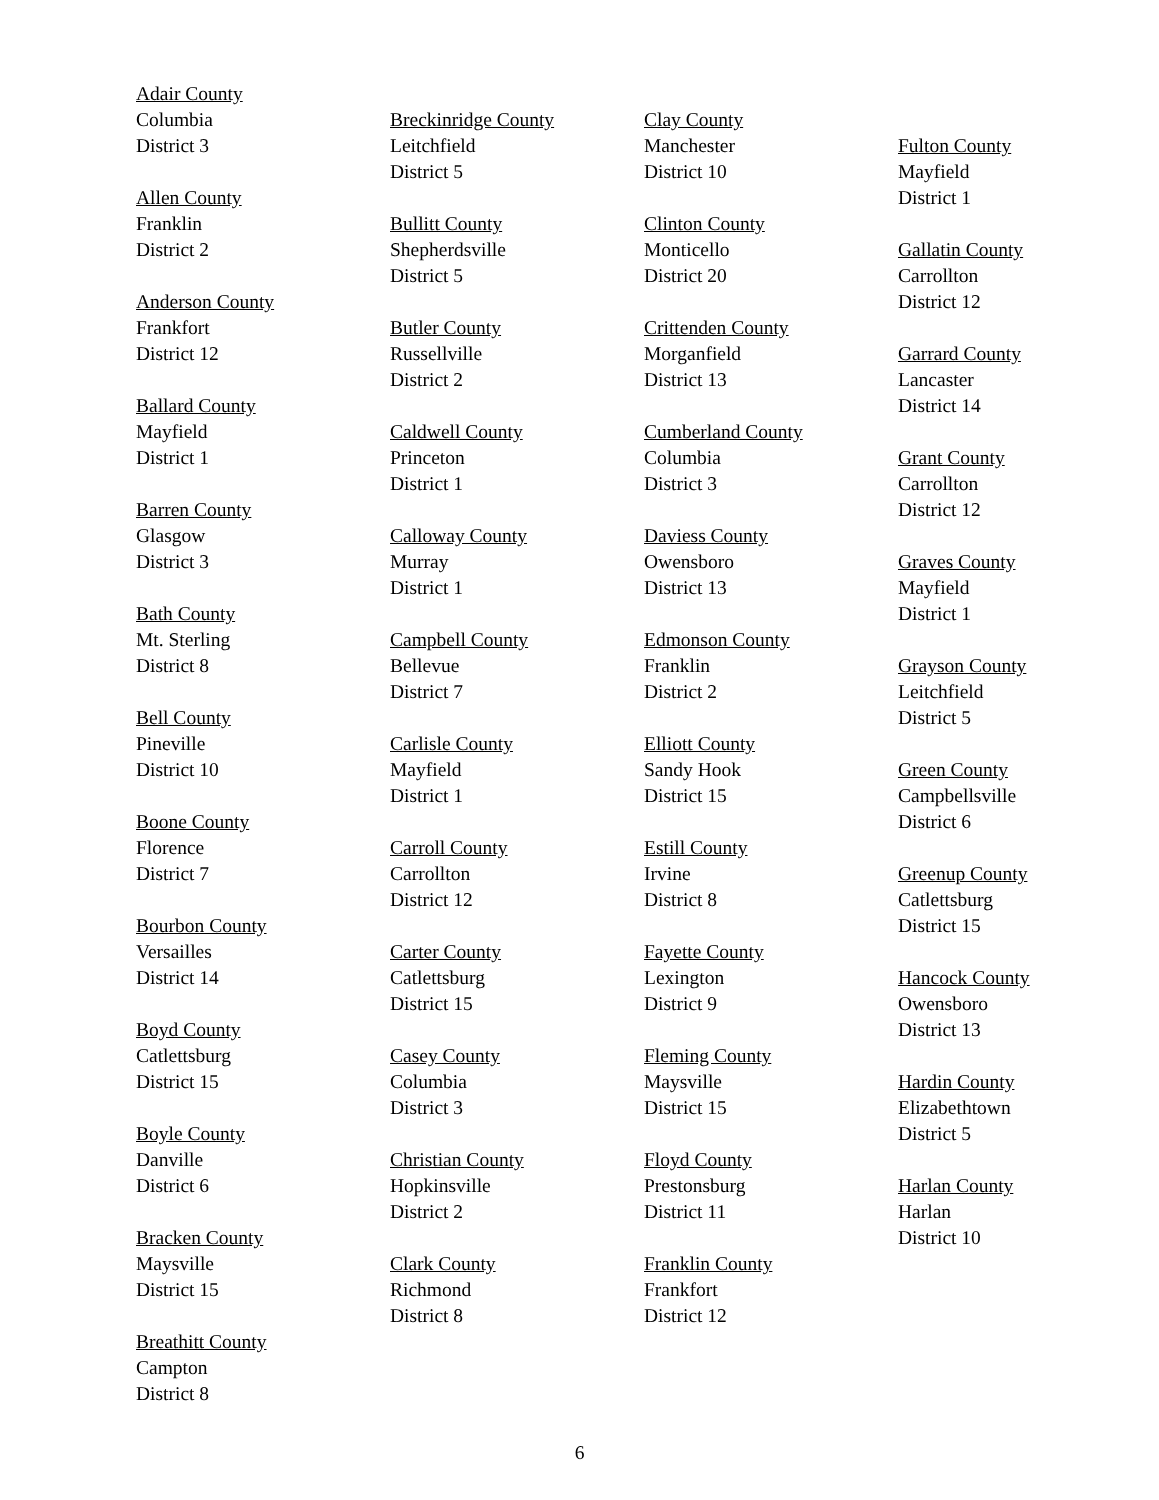Adair County
Columbia
District 3
Allen County
Franklin
District 2
Anderson County
Frankfort
District 12
Ballard County
Mayfield
District 1
Barren County
Glasgow
District 3
Bath County
Mt. Sterling
District 8
Bell County
Pineville
District 10
Boone County
Florence
District 7
Bourbon County
Versailles
District 14
Boyd County
Catlettsburg
District 15
Boyle County
Danville
District 6
Bracken County
Maysville
District 15
Breathitt County
Campton
District 8
Breckinridge County
Leitchfield
District 5
Bullitt County
Shepherdsville
District 5
Butler County
Russellville
District 2
Caldwell County
Princeton
District 1
Calloway County
Murray
District 1
Campbell County
Bellevue
District 7
Carlisle County
Mayfield
District 1
Carroll County
Carrollton
District 12
Carter County
Catlettsburg
District 15
Casey County
Columbia
District 3
Christian County
Hopkinsville
District 2
Clark County
Richmond
District 8
Clay County
Manchester
District 10
Clinton County
Monticello
District 20
Crittenden County
Morganfield
District 13
Cumberland County
Columbia
District 3
Daviess County
Owensboro
District 13
Edmonson County
Franklin
District 2
Elliott County
Sandy Hook
District 15
Estill County
Irvine
District 8
Fayette County
Lexington
District 9
Fleming County
Maysville
District 15
Floyd County
Prestonsburg
District 11
Franklin County
Frankfort
District 12
Fulton County
Mayfield
District 1
Gallatin County
Carrollton
District 12
Garrard County
Lancaster
District 14
Grant County
Carrollton
District 12
Graves County
Mayfield
District 1
Grayson County
Leitchfield
District 5
Green County
Campbellsville
District 6
Greenup County
Catlettsburg
District 15
Hancock County
Owensboro
District 13
Hardin County
Elizabethtown
District 5
Harlan County
Harlan
District 10
6